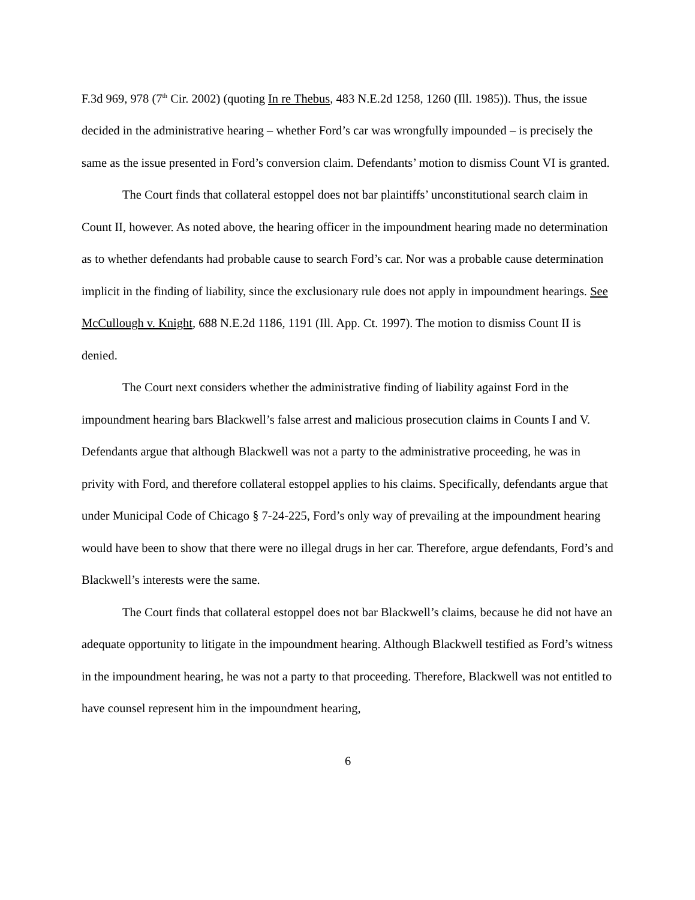F.3d 969, 978 (7<sup>th</sup> Cir. 2002) (quoting In re Thebus, 483 N.E.2d 1258, 1260 (Ill. 1985)). Thus, the issue decided in the administrative hearing – whether Ford’s car was wrongfully impounded – is precisely the same as the issue presented in Ford’s conversion claim. Defendants’ motion to dismiss Count VI is granted.
The Court finds that collateral estoppel does not bar plaintiffs’ unconstitutional search claim in Count II, however. As noted above, the hearing officer in the impoundment hearing made no determination as to whether defendants had probable cause to search Ford’s car. Nor was a probable cause determination implicit in the finding of liability, since the exclusionary rule does not apply in impoundment hearings. See McCullough v. Knight, 688 N.E.2d 1186, 1191 (Ill. App. Ct. 1997). The motion to dismiss Count II is denied.
The Court next considers whether the administrative finding of liability against Ford in the impoundment hearing bars Blackwell’s false arrest and malicious prosecution claims in Counts I and V. Defendants argue that although Blackwell was not a party to the administrative proceeding, he was in privity with Ford, and therefore collateral estoppel applies to his claims. Specifically, defendants argue that under Municipal Code of Chicago § 7-24-225, Ford’s only way of prevailing at the impoundment hearing would have been to show that there were no illegal drugs in her car. Therefore, argue defendants, Ford’s and Blackwell’s interests were the same.
The Court finds that collateral estoppel does not bar Blackwell’s claims, because he did not have an adequate opportunity to litigate in the impoundment hearing. Although Blackwell testified as Ford’s witness in the impoundment hearing, he was not a party to that proceeding. Therefore, Blackwell was not entitled to have counsel represent him in the impoundment hearing,
6